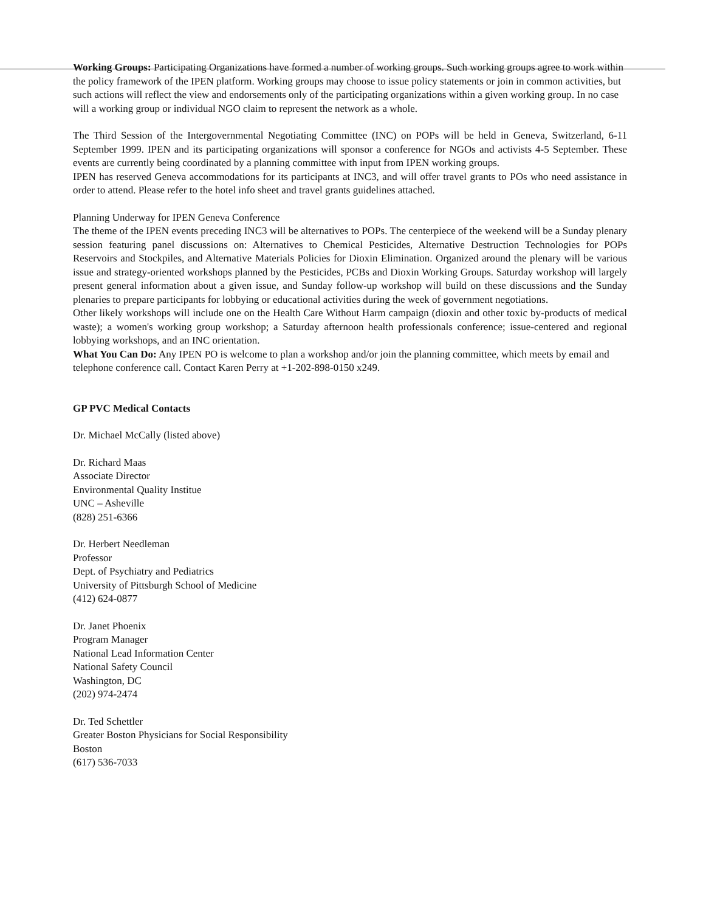Working Groups: Participating Organizations have formed a number of working groups. Such working groups agree to work within the policy framework of the IPEN platform. Working groups may choose to issue policy statements or join in common activities, but such actions will reflect the view and endorsements only of the participating organizations within a given working group. In no case will a working group or individual NGO claim to represent the network as a whole.
The Third Session of the Intergovernmental Negotiating Committee (INC) on POPs will be held in Geneva, Switzerland, 6-11 September 1999. IPEN and its participating organizations will sponsor a conference for NGOs and activists 4-5 September. These events are currently being coordinated by a planning committee with input from IPEN working groups.
IPEN has reserved Geneva accommodations for its participants at INC3, and will offer travel grants to POs who need assistance in order to attend. Please refer to the hotel info sheet and travel grants guidelines attached.
Planning Underway for IPEN Geneva Conference
The theme of the IPEN events preceding INC3 will be alternatives to POPs. The centerpiece of the weekend will be a Sunday plenary session featuring panel discussions on: Alternatives to Chemical Pesticides, Alternative Destruction Technologies for POPs Reservoirs and Stockpiles, and Alternative Materials Policies for Dioxin Elimination. Organized around the plenary will be various issue and strategy-oriented workshops planned by the Pesticides, PCBs and Dioxin Working Groups. Saturday workshop will largely present general information about a given issue, and Sunday follow-up workshop will build on these discussions and the Sunday plenaries to prepare participants for lobbying or educational activities during the week of government negotiations.
Other likely workshops will include one on the Health Care Without Harm campaign (dioxin and other toxic by-products of medical waste); a women's working group workshop; a Saturday afternoon health professionals conference; issue-centered and regional lobbying workshops, and an INC orientation.
What You Can Do: Any IPEN PO is welcome to plan a workshop and/or join the planning committee, which meets by email and telephone conference call. Contact Karen Perry at +1-202-898-0150 x249.
GP PVC Medical Contacts
Dr. Michael McCally (listed above)
Dr. Richard Maas
Associate Director
Environmental Quality Institue
UNC – Asheville
(828) 251-6366
Dr. Herbert Needleman
Professor
Dept. of Psychiatry and Pediatrics
University of Pittsburgh School of Medicine
(412) 624-0877
Dr. Janet Phoenix
Program Manager
National Lead Information Center
National Safety Council
Washington, DC
(202) 974-2474
Dr. Ted Schettler
Greater Boston Physicians for Social Responsibility
Boston
(617) 536-7033